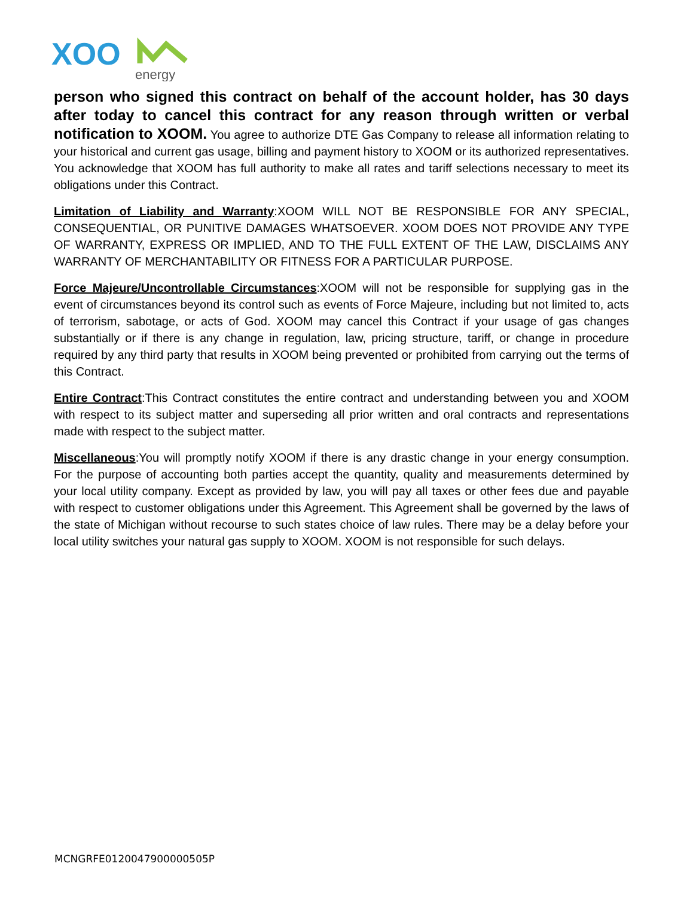XOO
energy
person who signed this contract on behalf of the account holder, has 30 days after today to cancel this contract for any reason through written or verbal notification to XOOM. You agree to authorize DTE Gas Company to release all information relating to your historical and current gas usage, billing and payment history to XOOM or its authorized representatives. You acknowledge that XOOM has full authority to make all rates and tariff selections necessary to meet its obligations under this Contract.
Limitation of Liability and Warranty:XOOM WILL NOT BE RESPONSIBLE FOR ANY SPECIAL, CONSEQUENTIAL, OR PUNITIVE DAMAGES WHATSOEVER. XOOM DOES NOT PROVIDE ANY TYPE OF WARRANTY, EXPRESS OR IMPLIED, AND TO THE FULL EXTENT OF THE LAW, DISCLAIMS ANY WARRANTY OF MERCHANTABILITY OR FITNESS FOR A PARTICULAR PURPOSE.
Force Majeure/Uncontrollable Circumstances:XOOM will not be responsible for supplying gas in the event of circumstances beyond its control such as events of Force Majeure, including but not limited to, acts of terrorism, sabotage, or acts of God. XOOM may cancel this Contract if your usage of gas changes substantially or if there is any change in regulation, law, pricing structure, tariff, or change in procedure required by any third party that results in XOOM being prevented or prohibited from carrying out the terms of this Contract.
Entire Contract:This Contract constitutes the entire contract and understanding between you and XOOM with respect to its subject matter and superseding all prior written and oral contracts and representations made with respect to the subject matter.
Miscellaneous:You will promptly notify XOOM if there is any drastic change in your energy consumption. For the purpose of accounting both parties accept the quantity, quality and measurements determined by your local utility company. Except as provided by law, you will pay all taxes or other fees due and payable with respect to customer obligations under this Agreement. This Agreement shall be governed by the laws of the state of Michigan without recourse to such states choice of law rules. There may be a delay before your local utility switches your natural gas supply to XOOM. XOOM is not responsible for such delays.
MCNGRFE0120047900000505P